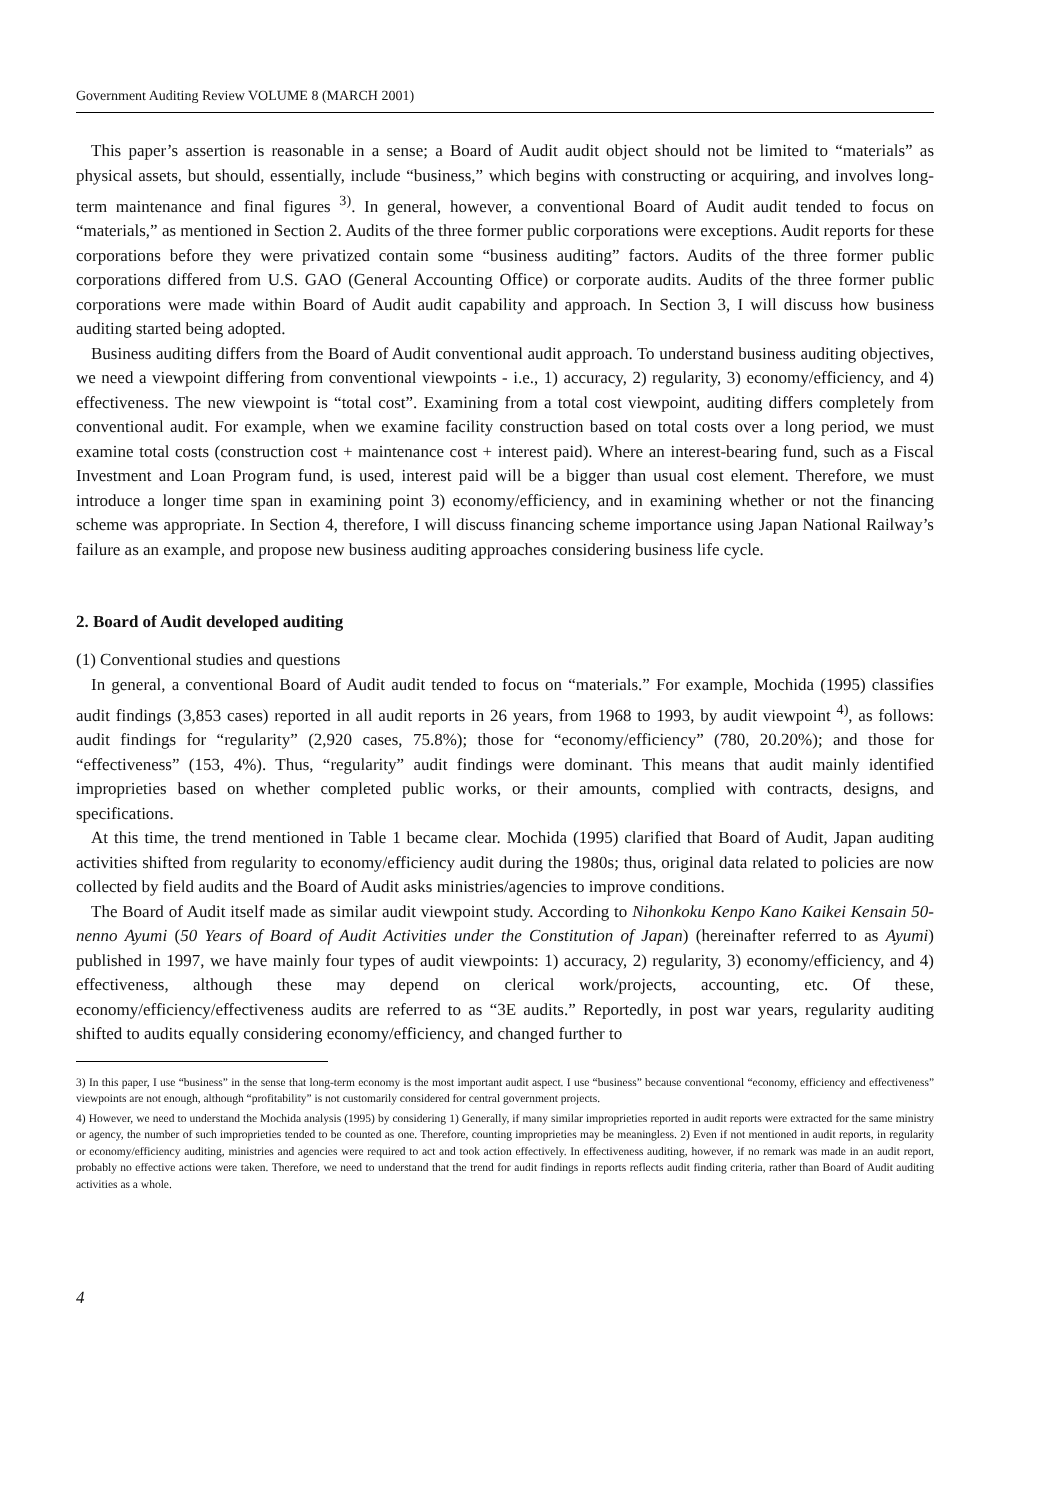Government Auditing Review VOLUME 8 (MARCH 2001)
This paper’s assertion is reasonable in a sense; a Board of Audit audit object should not be limited to “materials” as physical assets, but should, essentially, include “business,” which begins with constructing or acquiring, and involves long-term maintenance and final figures <sup>3)</sup>. In general, however, a conventional Board of Audit audit tended to focus on “materials,” as mentioned in Section 2. Audits of the three former public corporations were exceptions. Audit reports for these corporations before they were privatized contain some “business auditing” factors. Audits of the three former public corporations differed from U.S. GAO (General Accounting Office) or corporate audits. Audits of the three former public corporations were made within Board of Audit audit capability and approach. In Section 3, I will discuss how business auditing started being adopted.
Business auditing differs from the Board of Audit conventional audit approach. To understand business auditing objectives, we need a viewpoint differing from conventional viewpoints - i.e., 1) accuracy, 2) regularity, 3) economy/efficiency, and 4) effectiveness. The new viewpoint is “total cost”. Examining from a total cost viewpoint, auditing differs completely from conventional audit. For example, when we examine facility construction based on total costs over a long period, we must examine total costs (construction cost + maintenance cost + interest paid). Where an interest-bearing fund, such as a Fiscal Investment and Loan Program fund, is used, interest paid will be a bigger than usual cost element. Therefore, we must introduce a longer time span in examining point 3) economy/efficiency, and in examining whether or not the financing scheme was appropriate. In Section 4, therefore, I will discuss financing scheme importance using Japan National Railway’s failure as an example, and propose new business auditing approaches considering business life cycle.
2. Board of Audit developed auditing
(1) Conventional studies and questions
In general, a conventional Board of Audit audit tended to focus on “materials.” For example, Mochida (1995) classifies audit findings (3,853 cases) reported in all audit reports in 26 years, from 1968 to 1993, by audit viewpoint <sup>4)</sup>, as follows: audit findings for “regularity” (2,920 cases, 75.8%); those for “economy/efficiency” (780, 20.20%); and those for “effectiveness” (153, 4%). Thus, “regularity” audit findings were dominant. This means that audit mainly identified improprieties based on whether completed public works, or their amounts, complied with contracts, designs, and specifications.
At this time, the trend mentioned in Table 1 became clear. Mochida (1995) clarified that Board of Audit, Japan auditing activities shifted from regularity to economy/efficiency audit during the 1980s; thus, original data related to policies are now collected by field audits and the Board of Audit asks ministries/agencies to improve conditions.
The Board of Audit itself made as similar audit viewpoint study. According to Nihonkoku Kenpo Kano Kaikei Kensain 50-nenno Ayumi (50 Years of Board of Audit Activities under the Constitution of Japan) (hereinafter referred to as Ayumi) published in 1997, we have mainly four types of audit viewpoints: 1) accuracy, 2) regularity, 3) economy/efficiency, and 4) effectiveness, although these may depend on clerical work/projects, accounting, etc. Of these, economy/efficiency/effectiveness audits are referred to as “3E audits.” Reportedly, in post war years, regularity auditing shifted to audits equally considering economy/efficiency, and changed further to
3) In this paper, I use “business” in the sense that long-term economy is the most important audit aspect. I use “business” because conventional “economy, efficiency and effectiveness” viewpoints are not enough, although “profitability” is not customarily considered for central government projects.
4) However, we need to understand the Mochida analysis (1995) by considering 1) Generally, if many similar improprieties reported in audit reports were extracted for the same ministry or agency, the number of such improprieties tended to be counted as one. Therefore, counting improprieties may be meaningless. 2) Even if not mentioned in audit reports, in regularity or economy/efficiency auditing, ministries and agencies were required to act and took action effectively. In effectiveness auditing, however, if no remark was made in an audit report, probably no effective actions were taken. Therefore, we need to understand that the trend for audit findings in reports reflects audit finding criteria, rather than Board of Audit auditing activities as a whole.
4